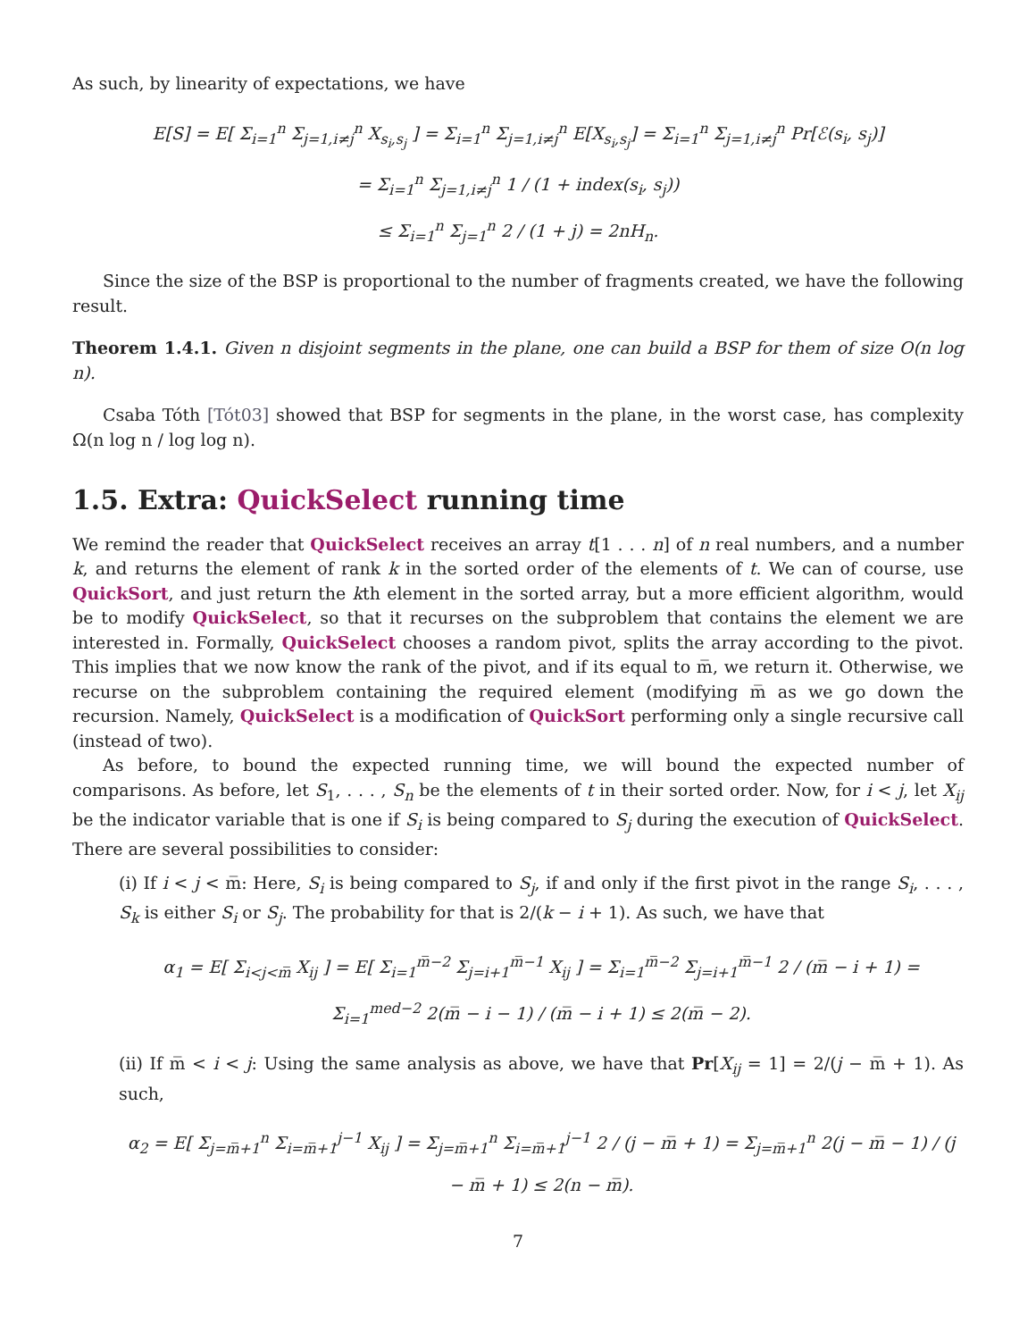As such, by linearity of expectations, we have
E[S] = E[ Σ<sub>i=1</sub><sup>n</sup> Σ<sub>j=1,i≠j</sub><sup>n</sup> X<sub>s<sub>i</sub>,s<sub>j</sub></sub> ] = Σ<sub>i=1</sub><sup>n</sup> Σ<sub>j=1,i≠j</sub><sup>n</sup> E[X<sub>s<sub>i</sub>,s<sub>j</sub></sub>] = Σ<sub>i=1</sub><sup>n</sup> Σ<sub>j=1,i≠j</sub><sup>n</sup> Pr[ℰ(s<sub>i</sub>, s<sub>j</sub>)]
= Σ<sub>i=1</sub><sup>n</sup> Σ<sub>j=1,i≠j</sub><sup>n</sup> 1 / (1 + index(s<sub>i</sub>, s<sub>j</sub>))
≤ Σ<sub>i=1</sub><sup>n</sup> Σ<sub>j=1</sub><sup>n</sup> 2 / (1 + j) = 2nH<sub>n</sub>.
Since the size of the BSP is proportional to the number of fragments created, we have the following result.
Theorem 1.4.1. Given n disjoint segments in the plane, one can build a BSP for them of size O(n log n).
Csaba Tóth [Tót03] showed that BSP for segments in the plane, in the worst case, has complexity Ω(n log n / log log n).
1.5. Extra: QuickSelect running time
We remind the reader that QuickSelect receives an array t[1 . . . n] of n real numbers, and a number k, and returns the element of rank k in the sorted order of the elements of t. We can of course, use QuickSort, and just return the kth element in the sorted array, but a more efficient algorithm, would be to modify QuickSelect, so that it recurses on the subproblem that contains the element we are interested in. Formally, QuickSelect chooses a random pivot, splits the array according to the pivot. This implies that we now know the rank of the pivot, and if its equal to m̅, we return it. Otherwise, we recurse on the subproblem containing the required element (modifying m̅ as we go down the recursion. Namely, QuickSelect is a modification of QuickSort performing only a single recursive call (instead of two).
As before, to bound the expected running time, we will bound the expected number of comparisons. As before, let S<sub>1</sub>, . . . , S<sub>n</sub> be the elements of t in their sorted order. Now, for i < j, let X<sub>ij</sub> be the indicator variable that is one if S<sub>i</sub> is being compared to S<sub>j</sub> during the execution of QuickSelect. There are several possibilities to consider:
(i) If i < j < m̅: Here, S<sub>i</sub> is being compared to S<sub>j</sub>, if and only if the first pivot in the range S<sub>i</sub>, . . . , S<sub>k</sub> is either S<sub>i</sub> or S<sub>j</sub>. The probability for that is 2/(k − i + 1). As such, we have that
α<sub>1</sub> = E[ Σ<sub>i<j<m̅</sub> X<sub>ij</sub> ] = E[ Σ<sub>i=1</sub><sup>m̅−2</sup> Σ<sub>j=i+1</sub><sup>m̅−1</sup> X<sub>ij</sub> ] = Σ<sub>i=1</sub><sup>m̅−2</sup> Σ<sub>j=i+1</sub><sup>m̅−1</sup> 2 / (m̅ − i + 1) = Σ<sub>i=1</sub><sup>med−2</sup> 2(m̅ − i − 1) / (m̅ − i + 1) ≤ 2(m̅ − 2).
(ii) If m̅ < i < j: Using the same analysis as above, we have that Pr[X<sub>ij</sub> = 1] = 2/(j − m̅ + 1). As such,
α<sub>2</sub> = E[ Σ<sub>j=m̅+1</sub><sup>n</sup> Σ<sub>i=m̅+1</sub><sup>j−1</sup> X<sub>ij</sub> ] = Σ<sub>j=m̅+1</sub><sup>n</sup> Σ<sub>i=m̅+1</sub><sup>j−1</sup> 2 / (j − m̅ + 1) = Σ<sub>j=m̅+1</sub><sup>n</sup> 2(j − m̅ − 1) / (j − m̅ + 1) ≤ 2(n − m̅).
7